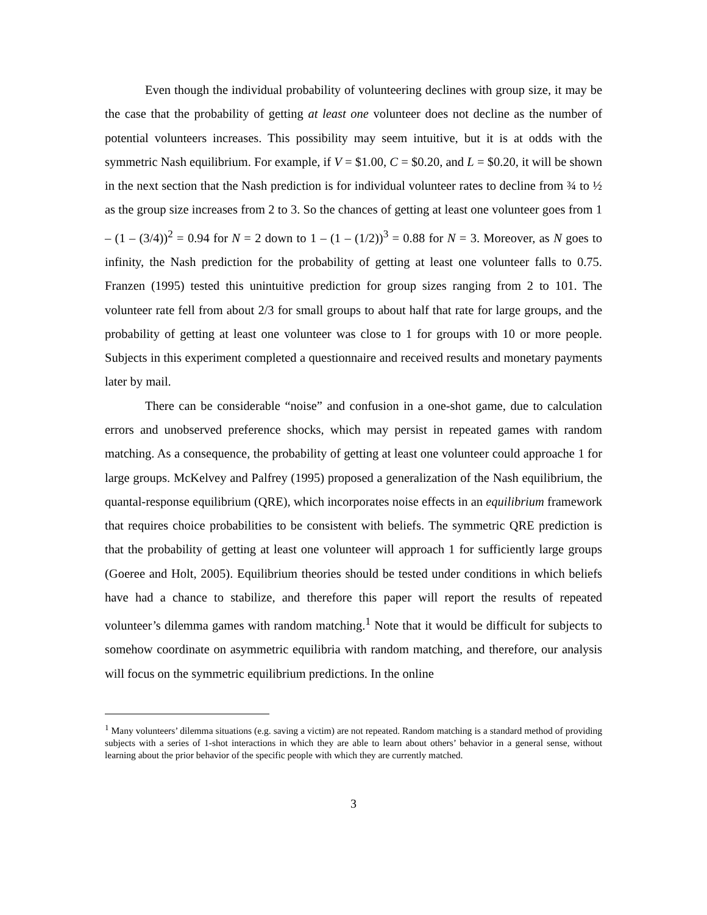Even though the individual probability of volunteering declines with group size, it may be the case that the probability of getting at least one volunteer does not decline as the number of potential volunteers increases. This possibility may seem intuitive, but it is at odds with the symmetric Nash equilibrium. For example, if V = $1.00, C = $0.20, and L = $0.20, it will be shown in the next section that the Nash prediction is for individual volunteer rates to decline from ¾ to ½ as the group size increases from 2 to 3. So the chances of getting at least one volunteer goes from 1 – (1 – (3/4))<sup>2</sup> = 0.94 for N = 2 down to 1 – (1 – (1/2))<sup>3</sup> = 0.88 for N = 3. Moreover, as N goes to infinity, the Nash prediction for the probability of getting at least one volunteer falls to 0.75. Franzen (1995) tested this unintuitive prediction for group sizes ranging from 2 to 101. The volunteer rate fell from about 2/3 for small groups to about half that rate for large groups, and the probability of getting at least one volunteer was close to 1 for groups with 10 or more people. Subjects in this experiment completed a questionnaire and received results and monetary payments later by mail.
There can be considerable “noise” and confusion in a one-shot game, due to calculation errors and unobserved preference shocks, which may persist in repeated games with random matching. As a consequence, the probability of getting at least one volunteer could approache 1 for large groups. McKelvey and Palfrey (1995) proposed a generalization of the Nash equilibrium, the quantal-response equilibrium (QRE), which incorporates noise effects in an equilibrium framework that requires choice probabilities to be consistent with beliefs. The symmetric QRE prediction is that the probability of getting at least one volunteer will approach 1 for sufficiently large groups (Goeree and Holt, 2005). Equilibrium theories should be tested under conditions in which beliefs have had a chance to stabilize, and therefore this paper will report the results of repeated volunteer’s dilemma games with random matching.<sup>1</sup> Note that it would be difficult for subjects to somehow coordinate on asymmetric equilibria with random matching, and therefore, our analysis will focus on the symmetric equilibrium predictions. In the online
<sup>1</sup> Many volunteers’ dilemma situations (e.g. saving a victim) are not repeated. Random matching is a standard method of providing subjects with a series of 1-shot interactions in which they are able to learn about others’ behavior in a general sense, without learning about the prior behavior of the specific people with which they are currently matched.
3